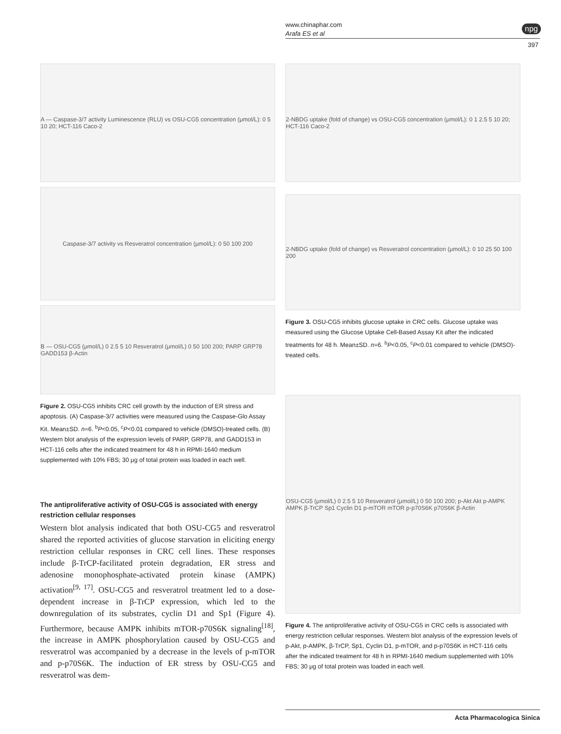www.chinaphar.com
Arafa ES et al
npg
397
A — Caspase-3/7 activity Luminescence (RLU) vs OSU-CG5 concentration (μmol/L): 0 5 10 20; HCT-116 Caco-2
Caspase-3/7 activity vs Resveratrol concentration (μmol/L): 0 50 100 200
B — OSU-CG5 (μmol/L) 0 2.5 5 10 Resveratrol (μmol/L) 0 50 100 200; PARP GRP78 GADD153 β-Actin
Figure 2. OSU-CG5 inhibits CRC cell growth by the induction of ER stress and apoptosis. (A) Caspase-3/7 activities were measured using the Caspase-Glo Assay Kit. Mean±SD. n=6. <sup>b</sup>P<0.05, <sup>c</sup>P<0.01 compared to vehicle (DMSO)-treated cells. (B) Western blot analysis of the expression levels of PARP, GRP78, and GADD153 in HCT-116 cells after the indicated treatment for 48 h in RPMI-1640 medium supplemented with 10% FBS; 30 μg of total protein was loaded in each well.
The antiproliferative activity of OSU-CG5 is associated with energy restriction cellular responses
Western blot analysis indicated that both OSU-CG5 and resveratrol shared the reported activities of glucose starvation in eliciting energy restriction cellular responses in CRC cell lines. These responses include β-TrCP-facilitated protein degradation, ER stress and adenosine monophosphate-activated protein kinase (AMPK) activation<sup>[9, 17]</sup>. OSU-CG5 and resveratrol treatment led to a dose-dependent increase in β-TrCP expression, which led to the downregulation of its substrates, cyclin D1 and Sp1 (Figure 4). Furthermore, because AMPK inhibits mTOR-p70S6K signaling<sup>[18]</sup>, the increase in AMPK phosphorylation caused by OSU-CG5 and resveratrol was accompanied by a decrease in the levels of p-mTOR and p-p70S6K. The induction of ER stress by OSU-CG5 and resveratrol was dem-
2-NBDG uptake (fold of change) vs OSU-CG5 concentration (μmol/L): 0 1 2.5 5 10 20; HCT-116 Caco-2
2-NBDG uptake (fold of change) vs Resveratrol concentration (μmol/L): 0 10 25 50 100 200
Figure 3. OSU-CG5 inhibits glucose uptake in CRC cells. Glucose uptake was measured using the Glucose Uptake Cell-Based Assay Kit after the indicated treatments for 48 h. Mean±SD. n=6. <sup>b</sup>P<0.05, <sup>c</sup>P<0.01 compared to vehicle (DMSO)-treated cells.
OSU-CG5 (μmol/L) 0 2.5 5 10 Resveratrol (μmol/L) 0 50 100 200; p-Akt Akt p-AMPK AMPK β-TrCP Sp1 Cyclin D1 p-mTOR mTOR p-p70S6K p70S6K β-Actin
Figure 4. The antiproliferative activity of OSU-CG5 in CRC cells is associated with energy restriction cellular responses. Western blot analysis of the expression levels of p-Akt, p-AMPK, β-TrCP, Sp1, Cyclin D1, p-mTOR, and p-p70S6K in HCT-116 cells after the indicated treatment for 48 h in RPMI-1640 medium supplemented with 10% FBS; 30 μg of total protein was loaded in each well.
Acta Pharmacologica Sinica